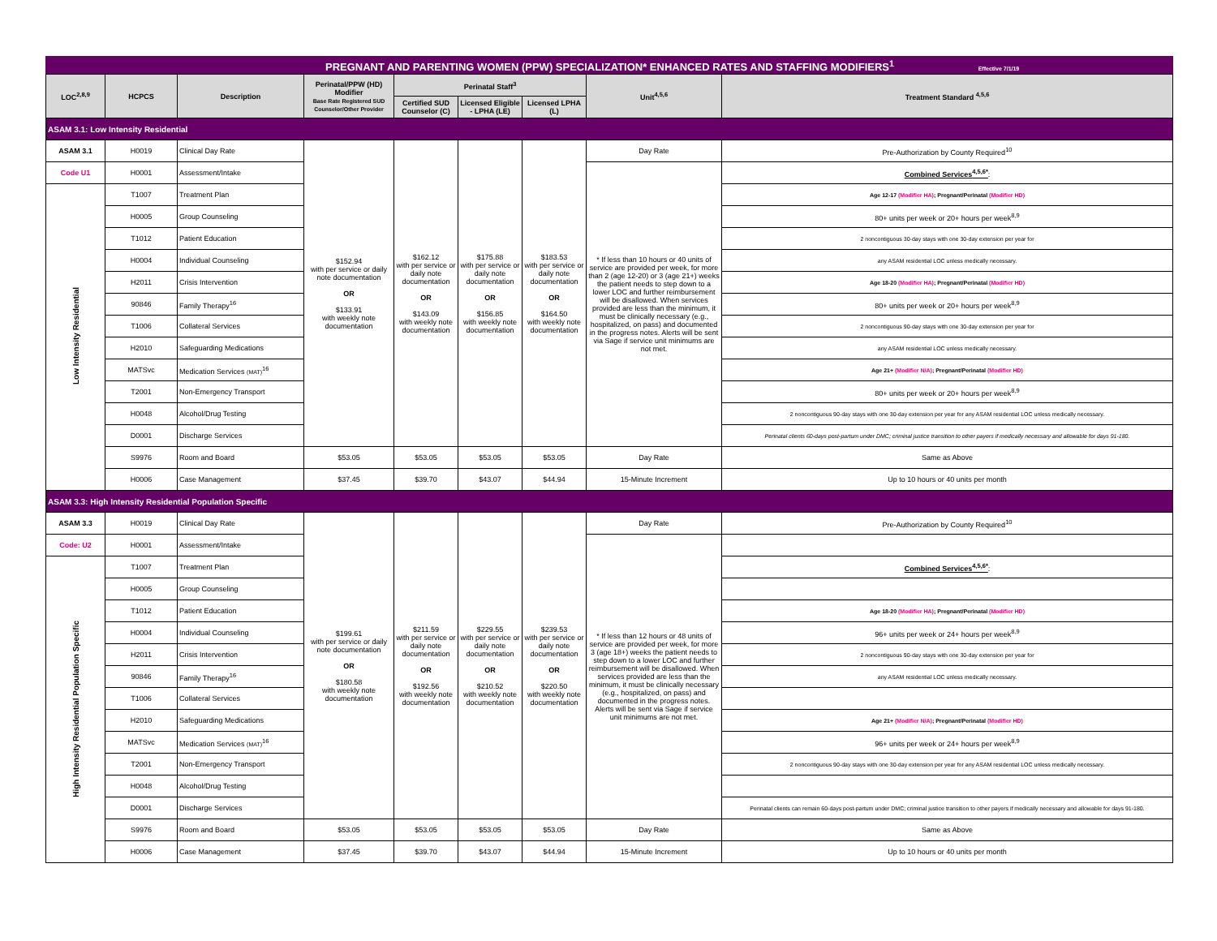PREGNANT AND PARENTING WOMEN (PPW) SPECIALIZATION* ENHANCED RATES AND STAFFING MODIFIERS<sup>1</sup> Effective 7/1/19
| LOC<sup>2,8,9</sup> | HCPCS | Description | Perinatal/PPW (HD) Modifier Base Rate Registered SUD Counselor/Other Provider | Perinatal Staff<sup>3</sup> | | | Unit<sup>4,5,6</sup> | Treatment Standard <sup>4,5,6</sup> |
| --- | --- | --- | --- | --- | --- | --- | --- | --- |
| | | | | Certified SUD Counselor (C) | Licensed Eligible - LPHA (LE) | Licensed LPHA (L) | | |
| ASAM 3.1: Low Intensity Residential | | | | | | | | |
| ASAM 3.1 | H0019 | Clinical Day Rate | $152.94 with per service or daily note documentation OR $133.91 with weekly note documentation | $162.12 with per service or daily note documentation OR $143.09 with weekly note documentation | $175.88 with per service or daily note documentation OR $156.85 with weekly note documentation | $183.53 with per service or daily note documentation OR $164.50 with weekly note documentation | Day Rate | Pre-Authorization by County Required<sup>10</sup> |
| Code U1 | H0001 | Assessment/Intake | | | | | * If less than 10 hours or 40 units of service are provided per week, for more than 2 (age 12-20) or 3 (age 21+) weeks the patient needs to step down to a lower LOC and further reimbursement will be disallowed. When services provided are less than the minimum, it must be clinically necessary (e.g., hospitalized, on pass) and documented in the progress notes. Alerts will be sent via Sage if service unit minimums are not met. | Combined Services<sup>4,5,6*</sup> : |
| Low Intensity Residential | T1007 | Treatment Plan | | | | | | Age 12-17 (Modifier HA) ; Pregnant/Perinatal (Modifier HD) |
| | H0005 | Group Counseling | | | | | | 80+ units per week or 20+ hours per week<sup>8,9</sup> |
| | T1012 | Patient Education | | | | | | 2 noncontiguous 30-day stays with one 30-day extension per year for |
| | H0004 | Individual Counseling | | | | | | any ASAM residential LOC unless medically necessary. |
| | H2011 | Crisis Intervention | | | | | | Age 18-20 (Modifier HA) ; Pregnant/Perinatal (Modifier HD) |
| | 90846 | Family Therapy<sup>16</sup> | | | | | | 80+ units per week or 20+ hours per week<sup>8,9</sup> |
| | T1006 | Collateral Services | | | | | | 2 noncontiguous 90-day stays with one 30-day extension per year for |
| | H2010 | Safeguarding Medications | | | | | | any ASAM residential LOC unless medically necessary. |
| | MATSvc | Medication Services (MAT)<sup>16</sup> | | | | | | Age 21+ (Modifier N/A) ; Pregnant/Perinatal (Modifier HD) |
| | T2001 | Non-Emergency Transport | | | | | | 80+ units per week or 20+ hours per week<sup>8,9</sup> |
| | H0048 | Alcohol/Drug Testing | | | | | | 2 noncontiguous 90-day stays with one 30-day extension per year for any ASAM residential LOC unless medically necessary. |
| | D0001 | Discharge Services | | | | | | Perinatal clients 60-days post-partum under DMC; criminal justice transition to other payers if medically necessary and allowable for days 91-180. |
| | S9976 | Room and Board | $53.05 | $53.05 | $53.05 | $53.05 | Day Rate | Same as Above |
| | H0006 | Case Management | $37.45 | $39.70 | $43.07 | $44.94 | 15-Minute Increment | Up to 10 hours or 40 units per month |
| ASAM 3.3: High Intensity Residential Population Specific | | | | | | | | |
| ASAM 3.3 | H0019 | Clinical Day Rate | $199.61 with per service or daily note documentation OR $180.58 with weekly note documentation | $211.59 with per service or daily note documentation OR $192.56 with weekly note documentation | $229.55 with per service or daily note documentation OR $210.52 with weekly note documentation | $239.53 with per service or daily note documentation OR $220.50 with weekly note documentation | Day Rate | Pre-Authorization by County Required<sup>10</sup> |
| Code: U2 | H0001 | Assessment/Intake | | | | | * If less than 12 hours or 48 units of service are provided per week, for more 3 (age 18+) weeks the patient needs to step down to a lower LOC and further reimbursement will be disallowed. When services provided are less than the minimum, it must be clinically necessary (e.g., hospitalized, on pass) and documented in the progress notes. Alerts will be sent via Sage if service unit minimums are not met. | |
| High Intensity Residential Population Specific | T1007 | Treatment Plan | | | | | | Combined Services<sup>4,5,6*</sup> : |
| | H0005 | Group Counseling | | | | | | |
| | T1012 | Patient Education | | | | | | Age 18-20 (Modifier HA) ; Pregnant/Perinatal (Modifier HD) |
| | H0004 | Individual Counseling | | | | | | 96+ units per week or 24+ hours per week<sup>8,9</sup> |
| | H2011 | Crisis Intervention | | | | | | 2 noncontiguous 90-day stays with one 30-day extension per year for |
| | 90846 | Family Therapy<sup>16</sup> | | | | | | any ASAM residential LOC unless medically necessary. |
| | T1006 | Collateral Services | | | | | | |
| | H2010 | Safeguarding Medications | | | | | | Age 21+ (Modifier N/A) ; Pregnant/Perinatal (Modifier HD) |
| | MATSvc | Medication Services (MAT)<sup>16</sup> | | | | | | 96+ units per week or 24+ hours per week<sup>8,9</sup> |
| | T2001 | Non-Emergency Transport | | | | | | 2 noncontiguous 90-day stays with one 30-day extension per year for any ASAM residential LOC unless medically necessary. |
| | H0048 | Alcohol/Drug Testing | | | | | | |
| | D0001 | Discharge Services | | | | | | Perinatal clients can remain 60-days post-partum under DMC; criminal justice transition to other payers if medically necessary and allowable for days 91-180. |
| | S9976 | Room and Board | $53.05 | $53.05 | $53.05 | $53.05 | Day Rate | Same as Above |
| | H0006 | Case Management | $37.45 | $39.70 | $43.07 | $44.94 | 15-Minute Increment | Up to 10 hours or 40 units per month |